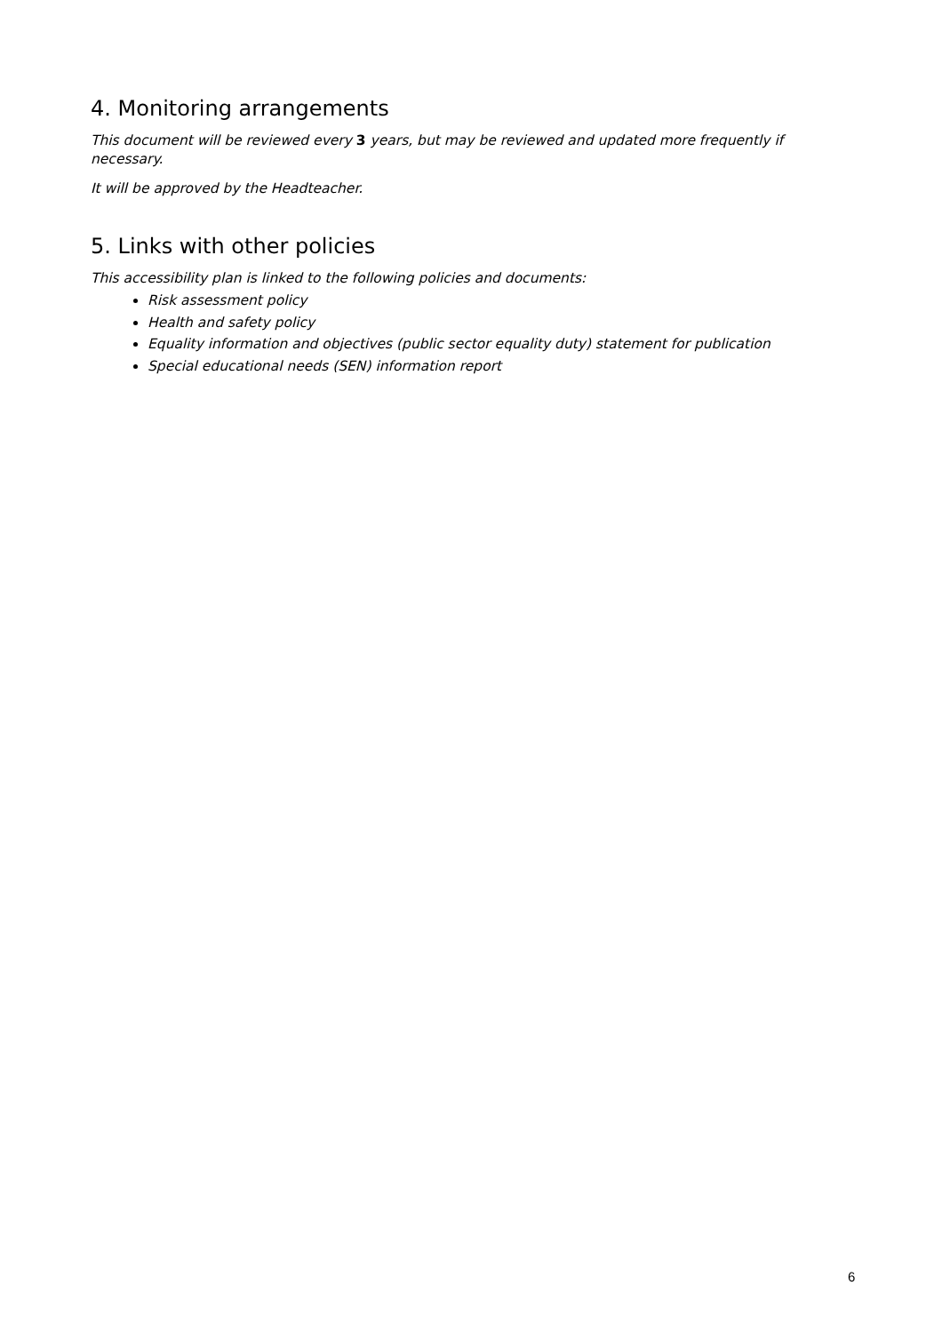4. Monitoring arrangements
This document will be reviewed every 3 years, but may be reviewed and updated more frequently if necessary.
It will be approved by the Headteacher.
5. Links with other policies
This accessibility plan is linked to the following policies and documents:
Risk assessment policy
Health and safety policy
Equality information and objectives (public sector equality duty) statement for publication
Special educational needs (SEN) information report
6